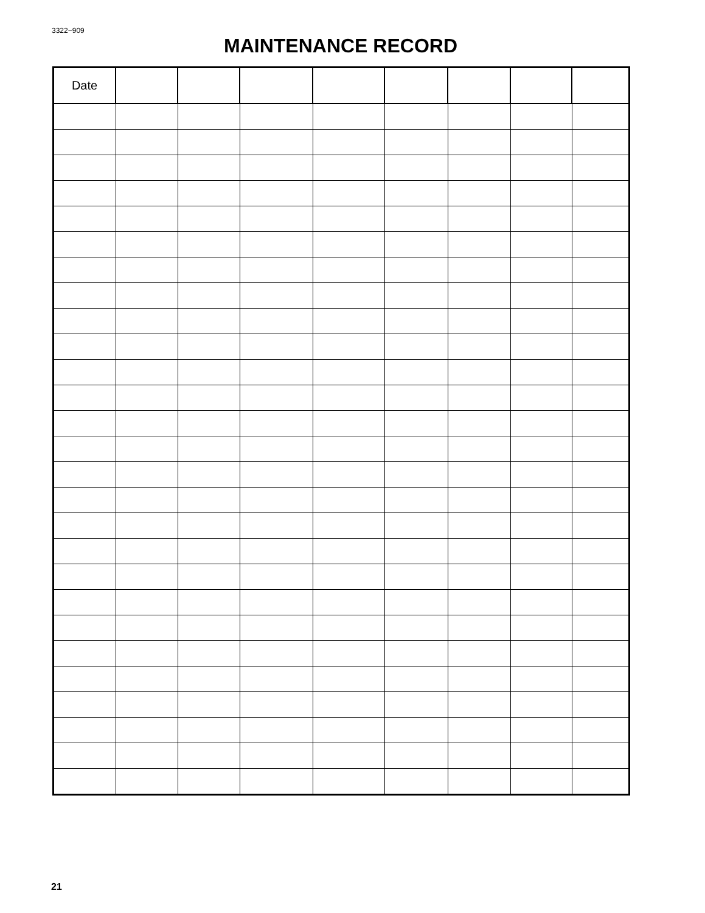3322−909
MAINTENANCE RECORD
| Date | | | | | | | | |
| --- | --- | --- | --- | --- | --- | --- | --- | --- |
21